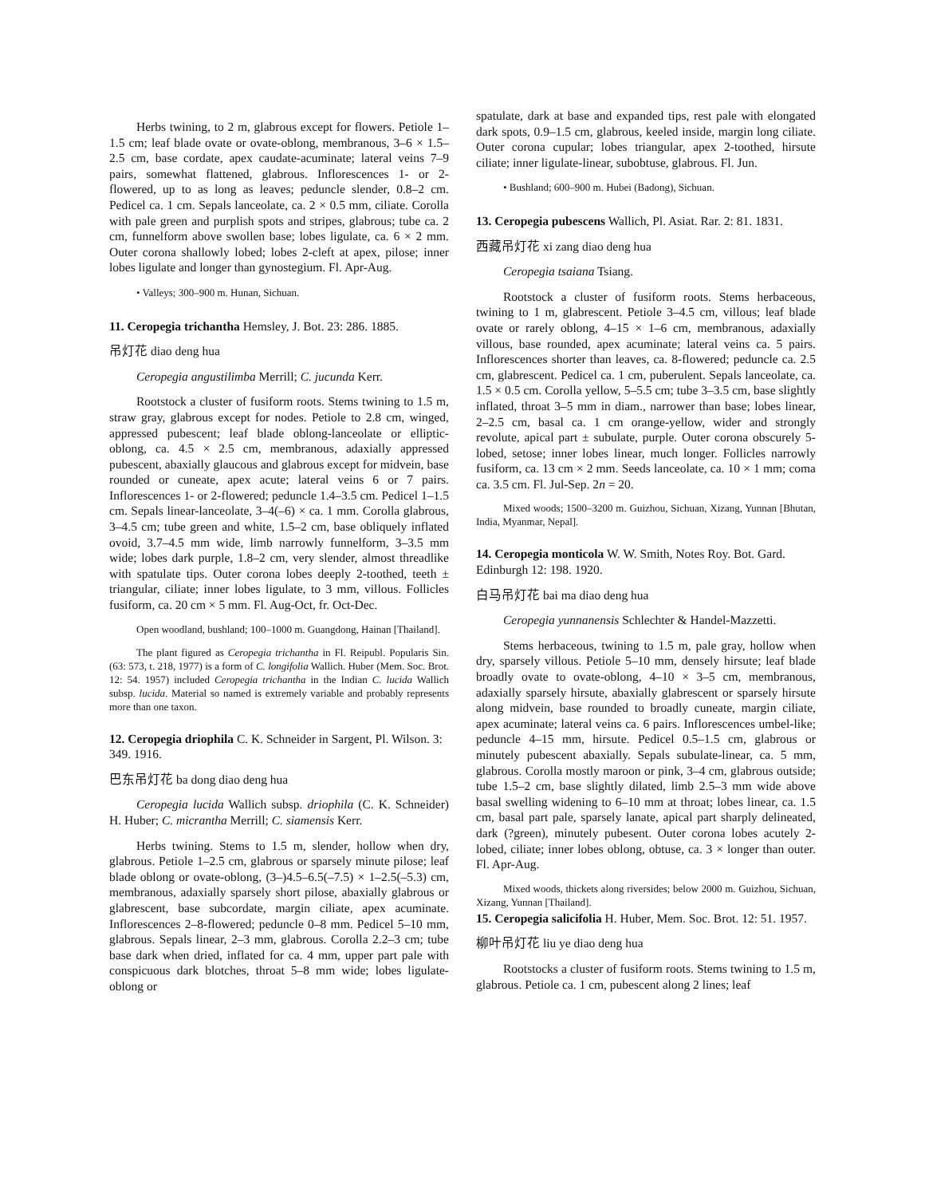Herbs twining, to 2 m, glabrous except for flowers. Petiole 1–1.5 cm; leaf blade ovate or ovate-oblong, membranous, 3–6 × 1.5–2.5 cm, base cordate, apex caudate-acuminate; lateral veins 7–9 pairs, somewhat flattened, glabrous. Inflorescences 1- or 2-flowered, up to as long as leaves; peduncle slender, 0.8–2 cm. Pedicel ca. 1 cm. Sepals lanceolate, ca. 2 × 0.5 mm, ciliate. Corolla with pale green and purplish spots and stripes, glabrous; tube ca. 2 cm, funnelform above swollen base; lobes ligulate, ca. 6 × 2 mm. Outer corona shallowly lobed; lobes 2-cleft at apex, pilose; inner lobes ligulate and longer than gynostegium. Fl. Apr-Aug.
• Valleys; 300–900 m. Hunan, Sichuan.
11. Ceropegia trichantha Hemsley, J. Bot. 23: 286. 1885.
吊灯花 diao deng hua
Ceropegia angustilimba Merrill; C. jucunda Kerr.
Rootstock a cluster of fusiform roots. Stems twining to 1.5 m, straw gray, glabrous except for nodes. Petiole to 2.8 cm, winged, appressed pubescent; leaf blade oblong-lanceolate or elliptic-oblong, ca. 4.5 × 2.5 cm, membranous, adaxially appressed pubescent, abaxially glaucous and glabrous except for midvein, base rounded or cuneate, apex acute; lateral veins 6 or 7 pairs. Inflorescences 1- or 2-flowered; peduncle 1.4–3.5 cm. Pedicel 1–1.5 cm. Sepals linear-lanceolate, 3–4(–6) × ca. 1 mm. Corolla glabrous, 3–4.5 cm; tube green and white, 1.5–2 cm, base obliquely inflated ovoid, 3.7–4.5 mm wide, limb narrowly funnelform, 3–3.5 mm wide; lobes dark purple, 1.8–2 cm, very slender, almost threadlike with spatulate tips. Outer corona lobes deeply 2-toothed, teeth ± triangular, ciliate; inner lobes ligulate, to 3 mm, villous. Follicles fusiform, ca. 20 cm × 5 mm. Fl. Aug-Oct, fr. Oct-Dec.
Open woodland, bushland; 100–1000 m. Guangdong, Hainan [Thailand].
The plant figured as Ceropegia trichantha in Fl. Reipubl. Popularis Sin. (63: 573, t. 218, 1977) is a form of C. longifolia Wallich. Huber (Mem. Soc. Brot. 12: 54. 1957) included Ceropegia trichantha in the Indian C. lucida Wallich subsp. lucida. Material so named is extremely variable and probably represents more than one taxon.
12. Ceropegia driophila C. K. Schneider in Sargent, Pl. Wilson. 3: 349. 1916.
巴东吊灯花 ba dong diao deng hua
Ceropegia lucida Wallich subsp. driophila (C. K. Schneider) H. Huber; C. micrantha Merrill; C. siamensis Kerr.
Herbs twining. Stems to 1.5 m, slender, hollow when dry, glabrous. Petiole 1–2.5 cm, glabrous or sparsely minute pilose; leaf blade oblong or ovate-oblong, (3–)4.5–6.5(–7.5) × 1–2.5(–5.3) cm, membranous, adaxially sparsely short pilose, abaxially glabrous or glabrescent, base subcordate, margin ciliate, apex acuminate. Inflorescences 2–8-flowered; peduncle 0–8 mm. Pedicel 5–10 mm, glabrous. Sepals linear, 2–3 mm, glabrous. Corolla 2.2–3 cm; tube base dark when dried, inflated for ca. 4 mm, upper part pale with conspicuous dark blotches, throat 5–8 mm wide; lobes ligulate-oblong or
spatulate, dark at base and expanded tips, rest pale with elongated dark spots, 0.9–1.5 cm, glabrous, keeled inside, margin long ciliate. Outer corona cupular; lobes triangular, apex 2-toothed, hirsute ciliate; inner ligulate-linear, subobtuse, glabrous. Fl. Jun.
• Bushland; 600–900 m. Hubei (Badong), Sichuan.
13. Ceropegia pubescens Wallich, Pl. Asiat. Rar. 2: 81. 1831.
西藏吊灯花 xi zang diao deng hua
Ceropegia tsaiana Tsiang.
Rootstock a cluster of fusiform roots. Stems herbaceous, twining to 1 m, glabrescent. Petiole 3–4.5 cm, villous; leaf blade ovate or rarely oblong, 4–15 × 1–6 cm, membranous, adaxially villous, base rounded, apex acuminate; lateral veins ca. 5 pairs. Inflorescences shorter than leaves, ca. 8-flowered; peduncle ca. 2.5 cm, glabrescent. Pedicel ca. 1 cm, puberulent. Sepals lanceolate, ca. 1.5 × 0.5 cm. Corolla yellow, 5–5.5 cm; tube 3–3.5 cm, base slightly inflated, throat 3–5 mm in diam., narrower than base; lobes linear, 2–2.5 cm, basal ca. 1 cm orange-yellow, wider and strongly revolute, apical part ± subulate, purple. Outer corona obscurely 5-lobed, setose; inner lobes linear, much longer. Follicles narrowly fusiform, ca. 13 cm × 2 mm. Seeds lanceolate, ca. 10 × 1 mm; coma ca. 3.5 cm. Fl. Jul-Sep. 2n = 20.
Mixed woods; 1500–3200 m. Guizhou, Sichuan, Xizang, Yunnan [Bhutan, India, Myanmar, Nepal].
14. Ceropegia monticola W. W. Smith, Notes Roy. Bot. Gard. Edinburgh 12: 198. 1920.
白马吊灯花 bai ma diao deng hua
Ceropegia yunnanensis Schlechter & Handel-Mazzetti.
Stems herbaceous, twining to 1.5 m, pale gray, hollow when dry, sparsely villous. Petiole 5–10 mm, densely hirsute; leaf blade broadly ovate to ovate-oblong, 4–10 × 3–5 cm, membranous, adaxially sparsely hirsute, abaxially glabrescent or sparsely hirsute along midvein, base rounded to broadly cuneate, margin ciliate, apex acuminate; lateral veins ca. 6 pairs. Inflorescences umbel-like; peduncle 4–15 mm, hirsute. Pedicel 0.5–1.5 cm, glabrous or minutely pubescent abaxially. Sepals subulate-linear, ca. 5 mm, glabrous. Corolla mostly maroon or pink, 3–4 cm, glabrous outside; tube 1.5–2 cm, base slightly dilated, limb 2.5–3 mm wide above basal swelling widening to 6–10 mm at throat; lobes linear, ca. 1.5 cm, basal part pale, sparsely lanate, apical part sharply delineated, dark (?green), minutely pubesent. Outer corona lobes acutely 2-lobed, ciliate; inner lobes oblong, obtuse, ca. 3 × longer than outer. Fl. Apr-Aug.
Mixed woods, thickets along riversides; below 2000 m. Guizhou, Sichuan, Xizang, Yunnan [Thailand].
15. Ceropegia salicifolia H. Huber, Mem. Soc. Brot. 12: 51. 1957.
柳叶吊灯花 liu ye diao deng hua
Rootstocks a cluster of fusiform roots. Stems twining to 1.5 m, glabrous. Petiole ca. 1 cm, pubescent along 2 lines; leaf